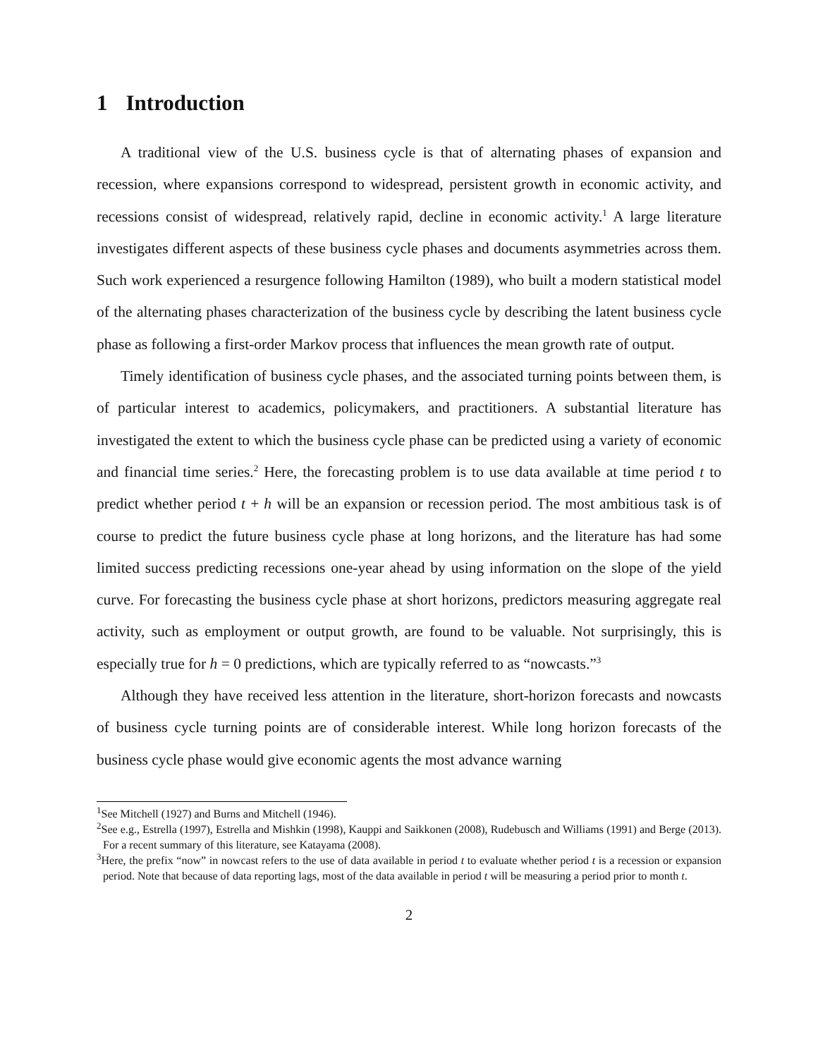1 Introduction
A traditional view of the U.S. business cycle is that of alternating phases of expansion and recession, where expansions correspond to widespread, persistent growth in economic activity, and recessions consist of widespread, relatively rapid, decline in economic activity.<sup>1</sup> A large literature investigates different aspects of these business cycle phases and documents asymmetries across them. Such work experienced a resurgence following Hamilton (1989), who built a modern statistical model of the alternating phases characterization of the business cycle by describing the latent business cycle phase as following a first-order Markov process that influences the mean growth rate of output.
Timely identification of business cycle phases, and the associated turning points between them, is of particular interest to academics, policymakers, and practitioners. A substantial literature has investigated the extent to which the business cycle phase can be predicted using a variety of economic and financial time series.<sup>2</sup> Here, the forecasting problem is to use data available at time period t to predict whether period t + h will be an expansion or recession period. The most ambitious task is of course to predict the future business cycle phase at long horizons, and the literature has had some limited success predicting recessions one-year ahead by using information on the slope of the yield curve. For forecasting the business cycle phase at short horizons, predictors measuring aggregate real activity, such as employment or output growth, are found to be valuable. Not surprisingly, this is especially true for h = 0 predictions, which are typically referred to as “nowcasts.”<sup>3</sup>
Although they have received less attention in the literature, short-horizon forecasts and nowcasts of business cycle turning points are of considerable interest. While long horizon forecasts of the business cycle phase would give economic agents the most advance warning
<sup>1</sup> See Mitchell (1927) and Burns and Mitchell (1946).
<sup>2</sup> See e.g., Estrella (1997), Estrella and Mishkin (1998), Kauppi and Saikkonen (2008), Rudebusch and Williams (1991) and Berge (2013). For a recent summary of this literature, see Katayama (2008).
<sup>3</sup> Here, the prefix “now” in nowcast refers to the use of data available in period t to evaluate whether period t is a recession or expansion period. Note that because of data reporting lags, most of the data available in period t will be measuring a period prior to month t.
2